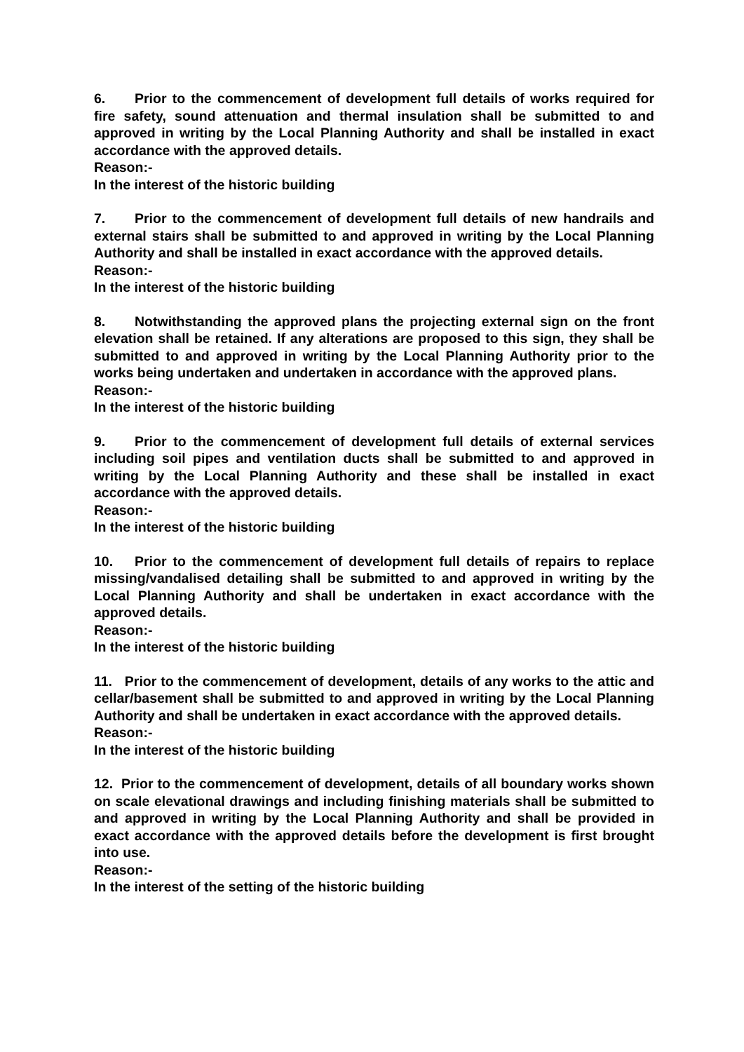6. Prior to the commencement of development full details of works required for fire safety, sound attenuation and thermal insulation shall be submitted to and approved in writing by the Local Planning Authority and shall be installed in exact accordance with the approved details.
Reason:-
In the interest of the historic building
7. Prior to the commencement of development full details of new handrails and external stairs shall be submitted to and approved in writing by the Local Planning Authority and shall be installed in exact accordance with the approved details.
Reason:-
In the interest of the historic building
8. Notwithstanding the approved plans the projecting external sign on the front elevation shall be retained. If any alterations are proposed to this sign, they shall be submitted to and approved in writing by the Local Planning Authority prior to the works being undertaken and undertaken in accordance with the approved plans.
Reason:-
In the interest of the historic building
9. Prior to the commencement of development full details of external services including soil pipes and ventilation ducts shall be submitted to and approved in writing by the Local Planning Authority and these shall be installed in exact accordance with the approved details.
Reason:-
In the interest of the historic building
10. Prior to the commencement of development full details of repairs to replace missing/vandalised detailing shall be submitted to and approved in writing by the Local Planning Authority and shall be undertaken in exact accordance with the approved details.
Reason:-
In the interest of the historic building
11. Prior to the commencement of development, details of any works to the attic and cellar/basement shall be submitted to and approved in writing by the Local Planning Authority and shall be undertaken in exact accordance with the approved details.
Reason:-
In the interest of the historic building
12. Prior to the commencement of development, details of all boundary works shown on scale elevational drawings and including finishing materials shall be submitted to and approved in writing by the Local Planning Authority and shall be provided in exact accordance with the approved details before the development is first brought into use.
Reason:-
In the interest of the setting of the historic building